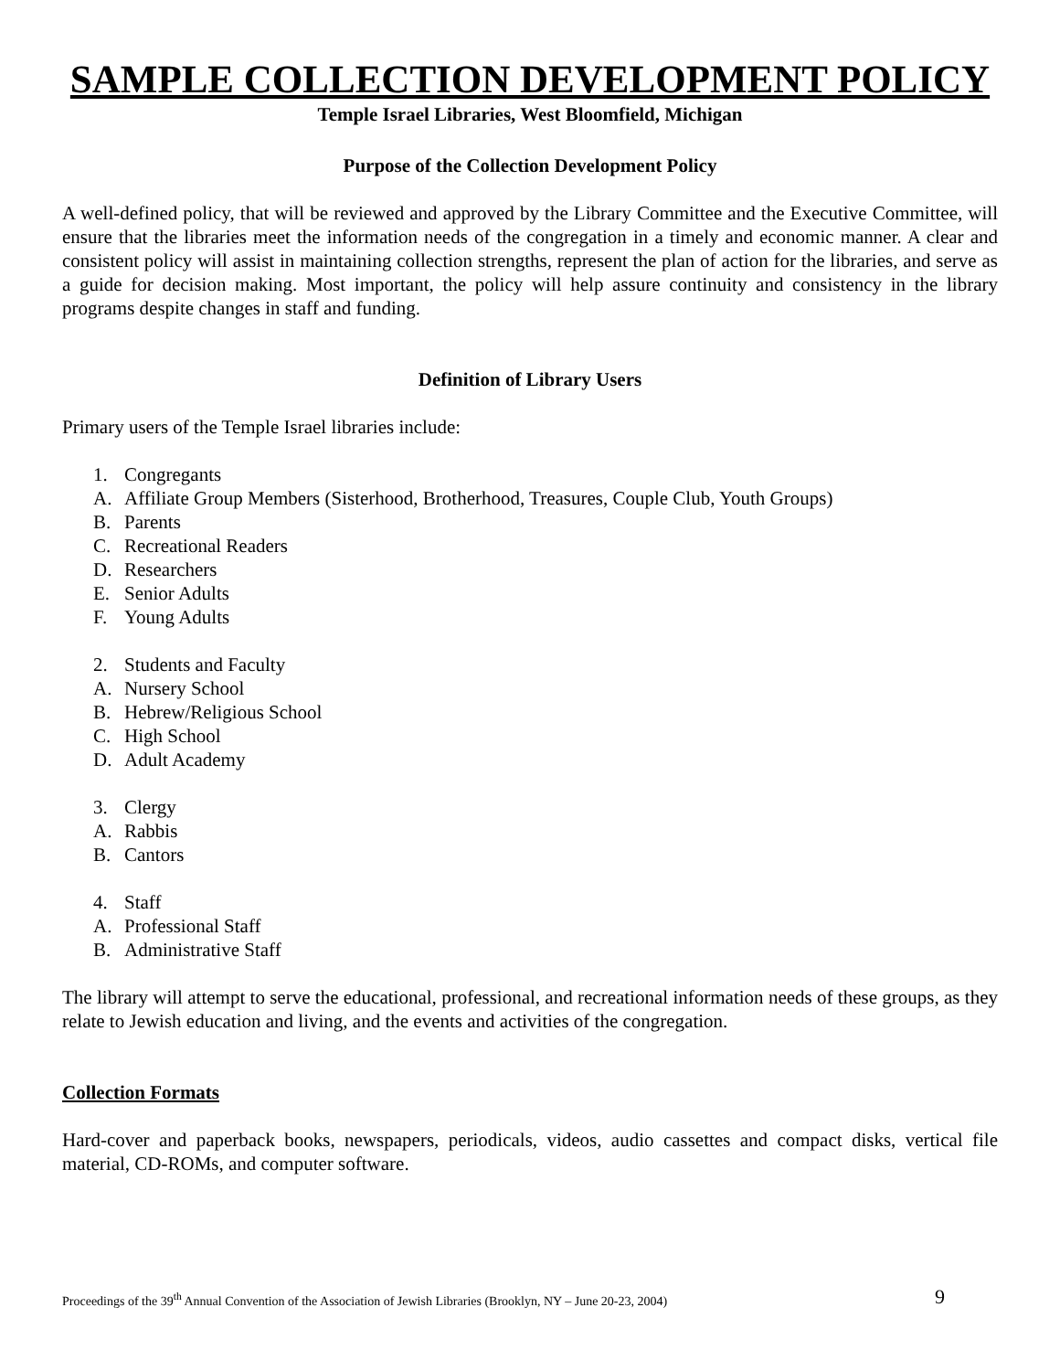SAMPLE COLLECTION DEVELOPMENT POLICY
Temple Israel Libraries, West Bloomfield, Michigan
Purpose of the Collection Development Policy
A well-defined policy, that will be reviewed and approved by the Library Committee and the Executive Committee, will ensure that the libraries meet the information needs of the congregation in a timely and economic manner. A clear and consistent policy will assist in maintaining collection strengths, represent the plan of action for the libraries, and serve as a guide for decision making. Most important, the policy will help assure continuity and consistency in the library programs despite changes in staff and funding.
Definition of Library Users
Primary users of the Temple Israel libraries include:
1. Congregants
A. Affiliate Group Members (Sisterhood, Brotherhood, Treasures, Couple Club, Youth Groups)
B. Parents
C. Recreational Readers
D. Researchers
E. Senior Adults
F. Young Adults
2. Students and Faculty
A. Nursery School
B. Hebrew/Religious School
C. High School
D. Adult Academy
3. Clergy
A. Rabbis
B. Cantors
4. Staff
A. Professional Staff
B. Administrative Staff
The library will attempt to serve the educational, professional, and recreational information needs of these groups, as they relate to Jewish education and living, and the events and activities of the congregation.
Collection Formats
Hard-cover and paperback books, newspapers, periodicals, videos, audio cassettes and compact disks, vertical file material, CD-ROMs, and computer software.
Proceedings of the 39<sup>th</sup> Annual Convention of the Association of Jewish Libraries (Brooklyn, NY – June 20-23, 2004) 9